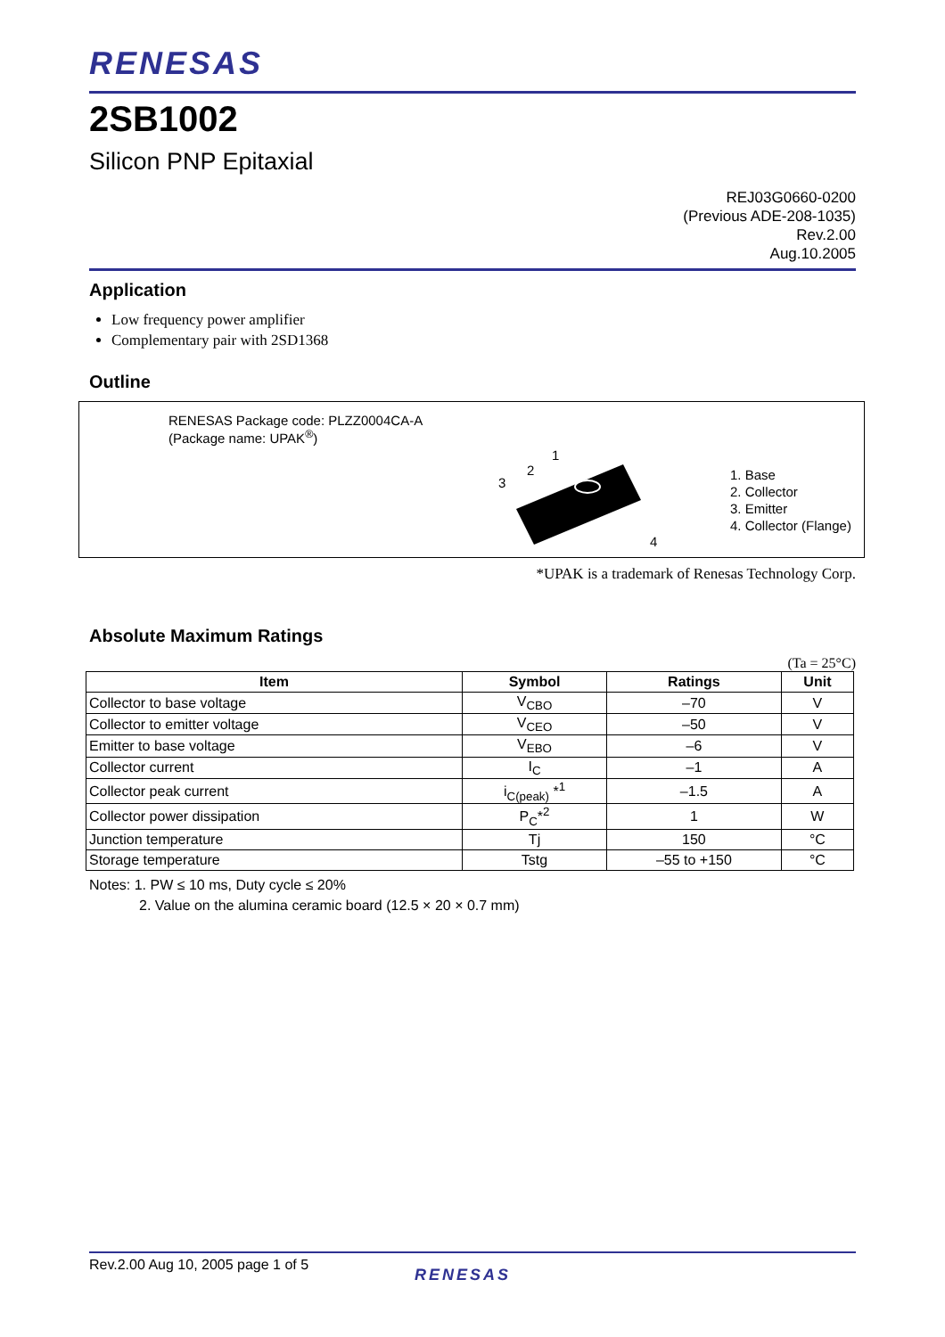RENESAS
2SB1002
Silicon PNP Epitaxial
REJ03G0660-0200
(Previous ADE-208-1035)
Rev.2.00
Aug.10.2005
Application
Low frequency power amplifier
Complementary pair with 2SD1368
Outline
RENESAS Package code: PLZZ0004CA-A
(Package name: UPAK<sup>®</sup>)
1
2
3
4
1. Base
2. Collector
3. Emitter
4. Collector (Flange)
*UPAK is a trademark of Renesas Technology Corp.
Absolute Maximum Ratings
(Ta = 25°C)
| Item | Symbol | Ratings | Unit |
| --- | --- | --- | --- |
| Collector to base voltage | V<sub>CBO</sub> | –70 | V |
| Collector to emitter voltage | V<sub>CEO</sub> | –50 | V |
| Emitter to base voltage | V<sub>EBO</sub> | –6 | V |
| Collector current | I<sub>C</sub> | –1 | A |
| Collector peak current | i<sub>C(peak)</sub> *<sup>1</sup> | –1.5 | A |
| Collector power dissipation | P<sub>C</sub>*<sup>2</sup> | 1 | W |
| Junction temperature | Tj | 150 | °C |
| Storage temperature | Tstg | –55 to +150 | °C |
Notes: 1. PW ≤ 10 ms, Duty cycle ≤ 20%
2. Value on the alumina ceramic board (12.5 × 20 × 0.7 mm)
Rev.2.00 Aug 10, 2005 page 1 of 5 RENESAS